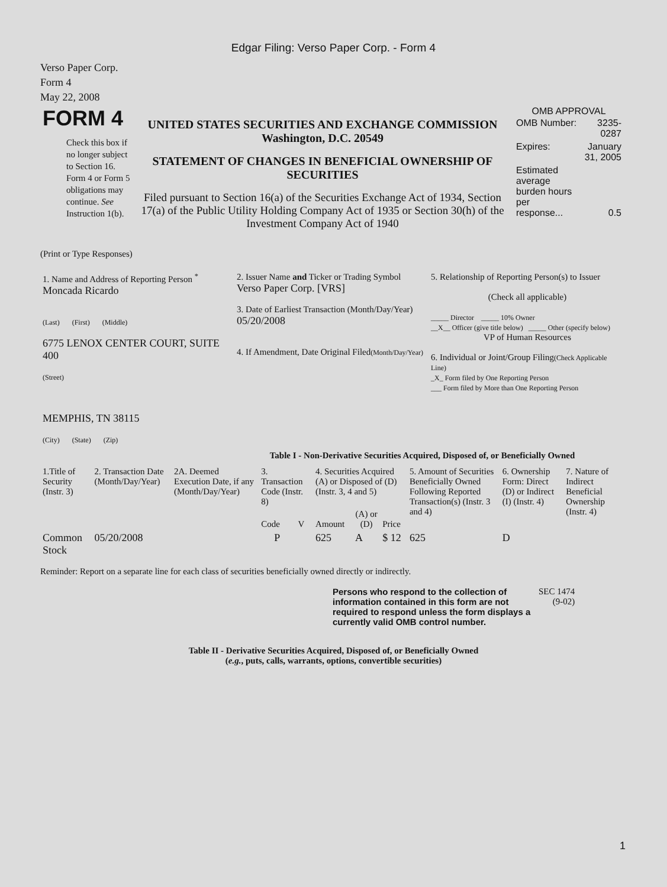Edgar Filing: Verso Paper Corp. - Form 4
Verso Paper Corp.
Form 4
May 22, 2008
| FORM 4 Check this box if no longer subject to Section 16. Form 4 or Form 5 obligations may continue. See Instruction 1(b). | UNITED STATES SECURITIES AND EXCHANGE COMMISSION Washington, D.C. 20549 STATEMENT OF CHANGES IN BENEFICIAL OWNERSHIP OF SECURITIES Filed pursuant to Section 16(a) of the Securities Exchange Act of 1934, Section 17(a) of the Public Utility Holding Company Act of 1935 or Section 30(h) of the Investment Company Act of 1940 | OMB APPROVAL / OMB Number: / 3235-0287 / / Expires: / January 31, 2005 / / Estimated average burden hours per response... / 0.5 / |
(Print or Type Responses)
| 1. Name and Address of Reporting Person <sup>*</sup> Moncada Ricardo (Last) (First) (Middle) 6775 LENOX CENTER COURT, SUITE 400 (Street) MEMPHIS, TN 38115 (City) (State) (Zip) | 2. Issuer Name and Ticker or Trading Symbol Verso Paper Corp. [VRS] 3. Date of Earliest Transaction (Month/Day/Year) 05/20/2008 4. If Amendment, Date Original Filed (Month/Day/Year) | 5. Relationship of Reporting Person(s) to Issuer (Check all applicable) _____ Director _____ 10% Owner __X__ Officer (give title below) _____ Other (specify below) VP of Human Resources 6. Individual or Joint/Group Filing (Check Applicable Line) _X_ Form filed by One Reporting Person ___ Form filed by More than One Reporting Person |
Table I - Non-Derivative Securities Acquired, Disposed of, or Beneficially Owned
| 1.Title of Security (Instr. 3) | 2. Transaction Date (Month/Day/Year) | 2A. Deemed Execution Date, if any (Month/Day/Year) | 3. Transaction Code (Instr. 8) | | 4. Securities Acquired (A) or Disposed of (D) (Instr. 3, 4 and 5) | | | 5. Amount of Securities Beneficially Owned Following Reported Transaction(s) (Instr. 3 and 4) | 6. Ownership Form: Direct (D) or Indirect (I) (Instr. 4) | 7. Nature of Indirect Beneficial Ownership (Instr. 4) |
| --- | --- | --- | --- | --- | --- | --- | --- | --- | --- | --- |
| | | | Code | V | Amount | (A) or (D) | Price | | | |
| Common Stock | 05/20/2008 | | P | | 625 | A | $ 12 | 625 | D | |
Reminder: Report on a separate line for each class of securities beneficially owned directly or indirectly.
| Persons who respond to the collection of information contained in this form are not required to respond unless the form displays a currently valid OMB control number. | SEC 1474 (9-02) |
Table II - Derivative Securities Acquired, Disposed of, or Beneficially Owned
(e.g., puts, calls, warrants, options, convertible securities)
1